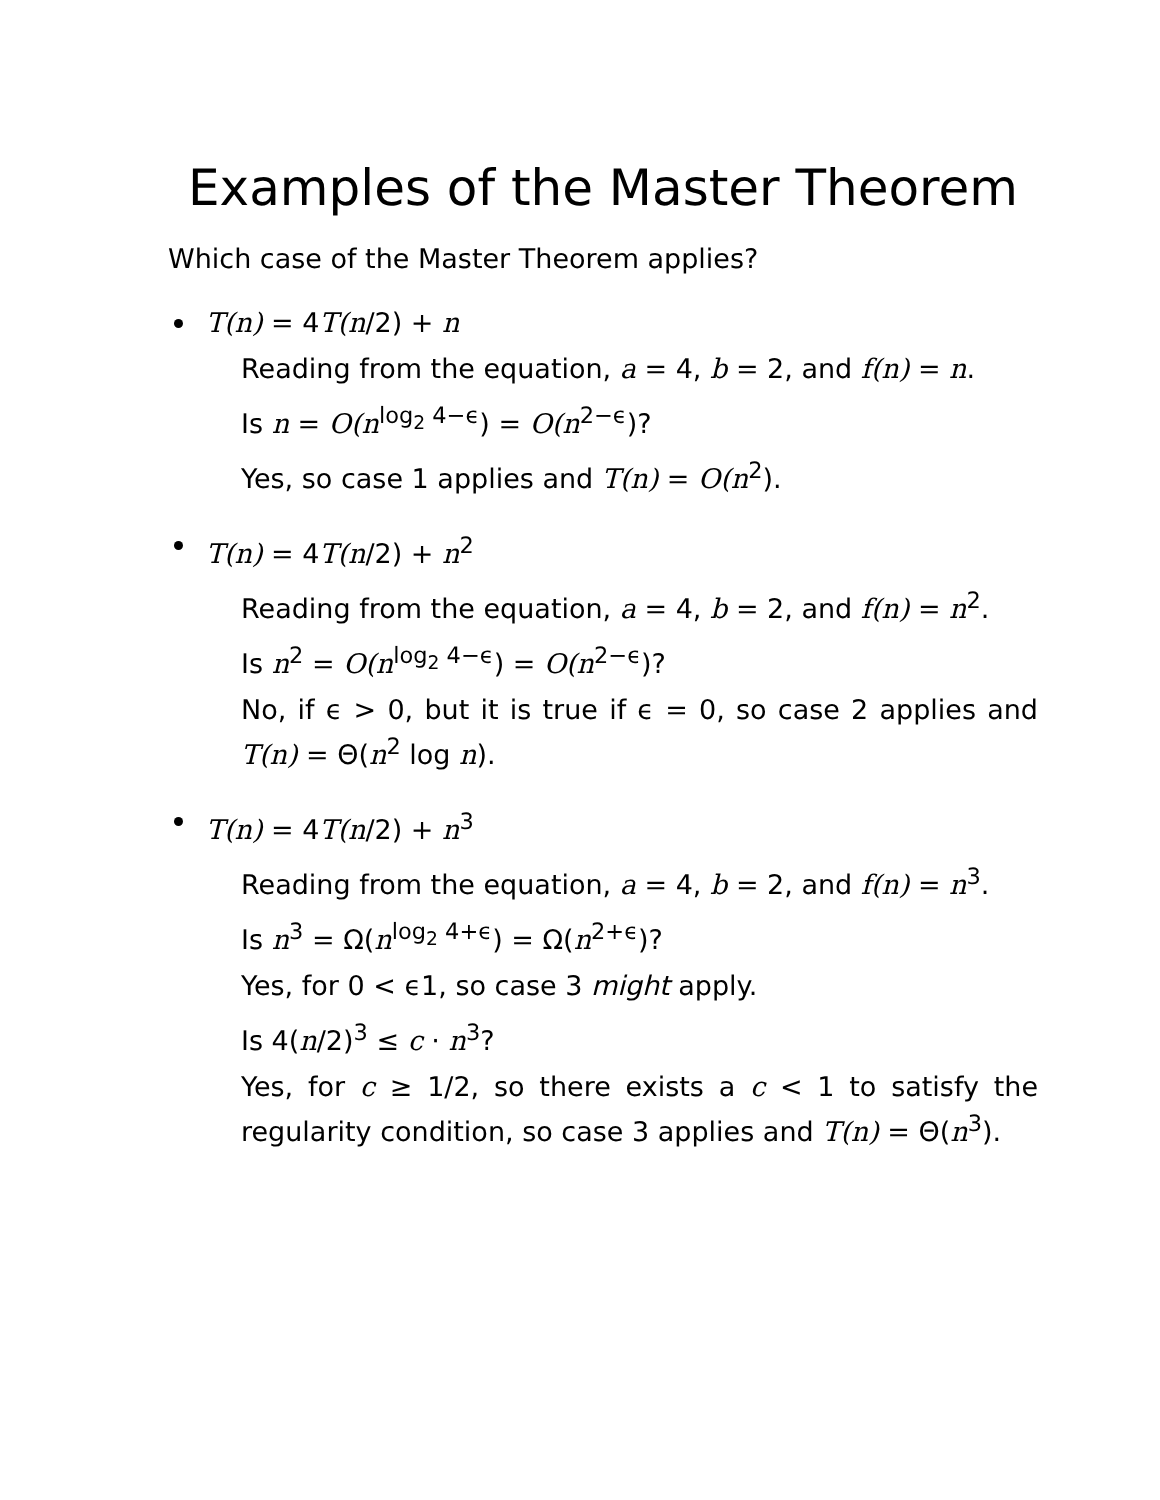Examples of the Master Theorem
Which case of the Master Theorem applies?
T(n) = 4T(n/2) + n
Reading from the equation, a = 4, b = 2, and f(n) = n.
Is n = O(n<sup>log<sub>2</sub> 4−ϵ</sup>) = O(n<sup>2−ϵ</sup>)?
Yes, so case 1 applies and T(n) = O(n<sup>2</sup>).
T(n) = 4T(n/2) + n<sup>2</sup>
Reading from the equation, a = 4, b = 2, and f(n) = n<sup>2</sup>.
Is n<sup>2</sup> = O(n<sup>log<sub>2</sub> 4−ϵ</sup>) = O(n<sup>2−ϵ</sup>)?
No, if ϵ > 0, but it is true if ϵ = 0, so case 2 applies and T(n) = Θ(n<sup>2</sup> log n).
T(n) = 4T(n/2) + n<sup>3</sup>
Reading from the equation, a = 4, b = 2, and f(n) = n<sup>3</sup>.
Is n<sup>3</sup> = Ω(n<sup>log<sub>2</sub> 4+ϵ</sup>) = Ω(n<sup>2+ϵ</sup>)?
Yes, for 0 < ϵ1, so case 3 might apply.
Is 4(n/2)<sup>3</sup> ≤ c · n<sup>3</sup>?
Yes, for c ≥ 1/2, so there exists a c < 1 to satisfy the regularity condition, so case 3 applies and T(n) = Θ(n<sup>3</sup>).